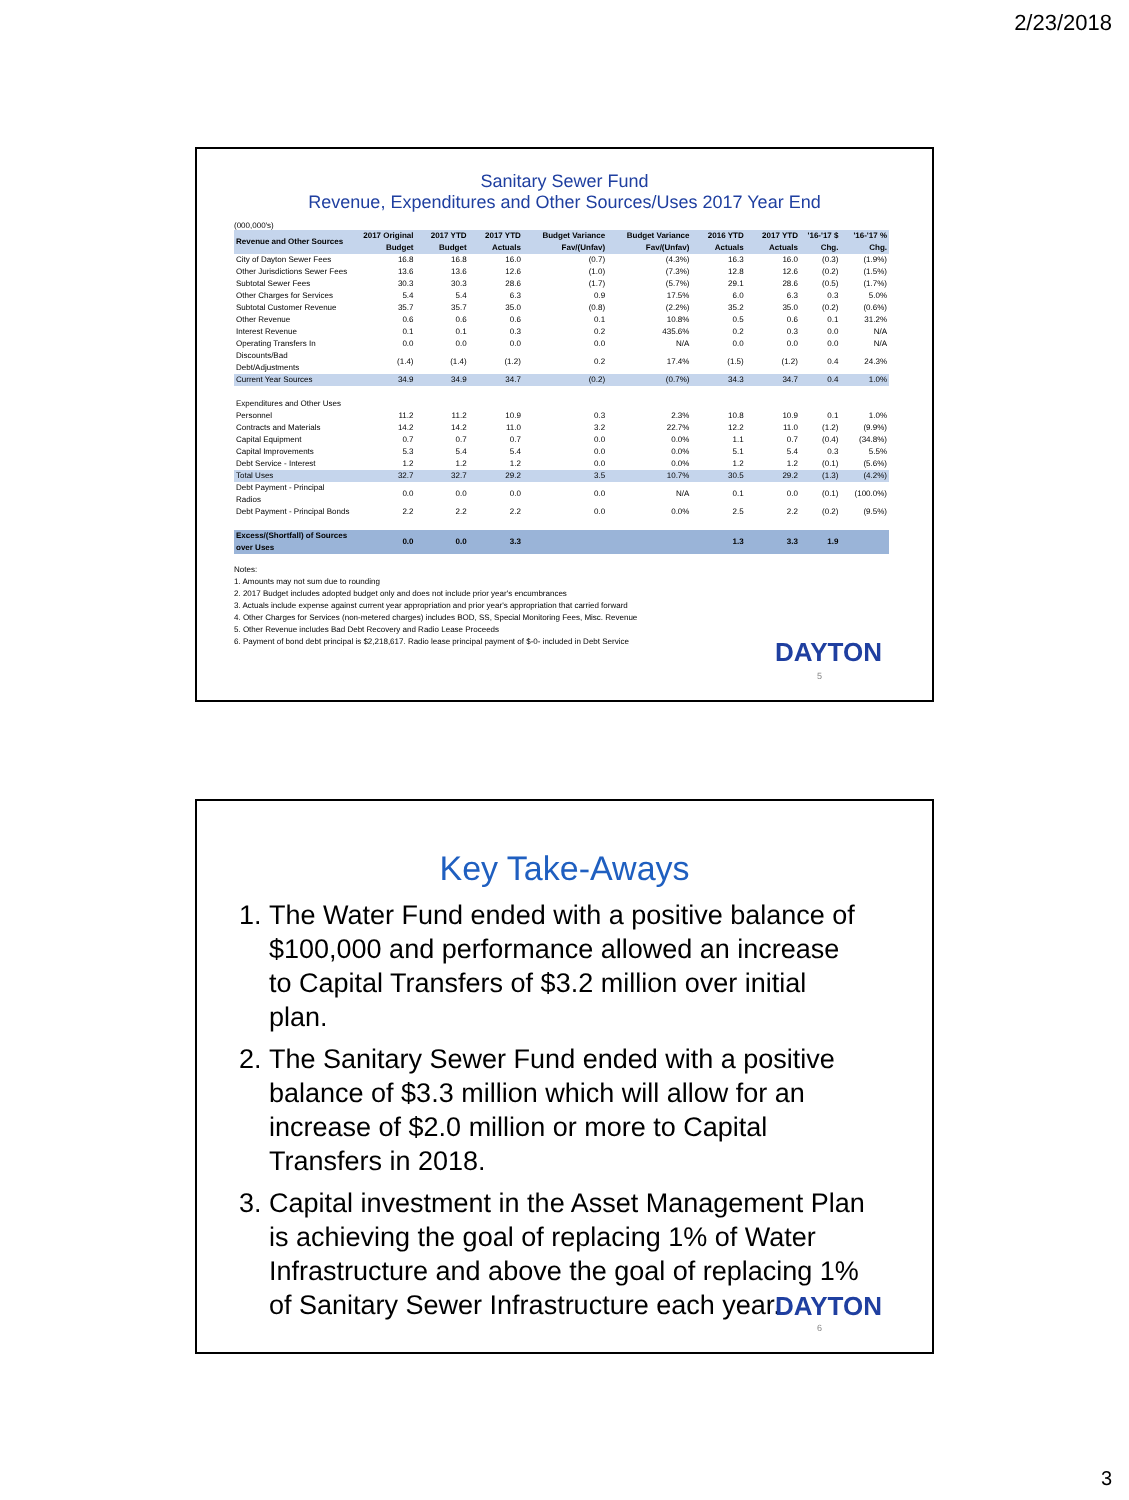2/23/2018
Sanitary Sewer Fund
Revenue, Expenditures and Other Sources/Uses 2017 Year End
(000,000's)
| Revenue and Other Sources | 2017 Original Budget | 2017 YTD Budget | 2017 YTD Actuals | Budget Variance Fav/(Unfav) | Budget Variance Fav/(Unfav) | 2016 YTD Actuals | 2017 YTD Actuals | '16-'17 $ Chg. | '16-'17 % Chg. |
| --- | --- | --- | --- | --- | --- | --- | --- | --- | --- |
| City of Dayton Sewer Fees | 16.8 | 16.8 | 16.0 | (0.7) | (4.3%) | 16.3 | 16.0 | (0.3) | (1.9%) |
| Other Jurisdictions Sewer Fees | 13.6 | 13.6 | 12.6 | (1.0) | (7.3%) | 12.8 | 12.6 | (0.2) | (1.5%) |
| Subtotal Sewer Fees | 30.3 | 30.3 | 28.6 | (1.7) | (5.7%) | 29.1 | 28.6 | (0.5) | (1.7%) |
| Other Charges for Services | 5.4 | 5.4 | 6.3 | 0.9 | 17.5% | 6.0 | 6.3 | 0.3 | 5.0% |
| Subtotal Customer Revenue | 35.7 | 35.7 | 35.0 | (0.8) | (2.2%) | 35.2 | 35.0 | (0.2) | (0.6%) |
| Other Revenue | 0.6 | 0.6 | 0.6 | 0.1 | 10.8% | 0.5 | 0.6 | 0.1 | 31.2% |
| Interest Revenue | 0.1 | 0.1 | 0.3 | 0.2 | 435.6% | 0.2 | 0.3 | 0.0 | N/A |
| Operating Transfers In | 0.0 | 0.0 | 0.0 | 0.0 | N/A | 0.0 | 0.0 | 0.0 | N/A |
| Discounts/Bad Debt/Adjustments | (1.4) | (1.4) | (1.2) | 0.2 | 17.4% | (1.5) | (1.2) | 0.4 | 24.3% |
| Current Year Sources | 34.9 | 34.9 | 34.7 | (0.2) | (0.7%) | 34.3 | 34.7 | 0.4 | 1.0% |
| Expenditures and Other Uses | | | | | | | | | |
| Personnel | 11.2 | 11.2 | 10.9 | 0.3 | 2.3% | 10.8 | 10.9 | 0.1 | 1.0% |
| Contracts and Materials | 14.2 | 14.2 | 11.0 | 3.2 | 22.7% | 12.2 | 11.0 | (1.2) | (9.9%) |
| Capital Equipment | 0.7 | 0.7 | 0.7 | 0.0 | 0.0% | 1.1 | 0.7 | (0.4) | (34.8%) |
| Capital Improvements | 5.3 | 5.4 | 5.4 | 0.0 | 0.0% | 5.1 | 5.4 | 0.3 | 5.5% |
| Debt Service - Interest | 1.2 | 1.2 | 1.2 | 0.0 | 0.0% | 1.2 | 1.2 | (0.1) | (5.6%) |
| Total Uses | 32.7 | 32.7 | 29.2 | 3.5 | 10.7% | 30.5 | 29.2 | (1.3) | (4.2%) |
| Debt Payment - Principal Radios | 0.0 | 0.0 | 0.0 | 0.0 | N/A | 0.1 | 0.0 | (0.1) | (100.0%) |
| Debt Payment - Principal Bonds | 2.2 | 2.2 | 2.2 | 0.0 | 0.0% | 2.5 | 2.2 | (0.2) | (9.5%) |
| Excess/(Shortfall) of Sources over Uses | 0.0 | 0.0 | 3.3 | | | 1.3 | 3.3 | 1.9 | |
Notes:
1. Amounts may not sum due to rounding
2. 2017 Budget includes adopted budget only and does not include prior year's encumbrances
3. Actuals include expense against current year appropriation and prior year's appropriation that carried forward
4. Other Charges for Services (non-metered charges) includes BOD, SS, Special Monitoring Fees, Misc. Revenue
5. Other Revenue includes Bad Debt Recovery and Radio Lease Proceeds
6. Payment of bond debt principal is $2,218,617. Radio lease principal payment of $-0- included in Debt Service
DAYTON
5
Key Take-Aways
1. The Water Fund ended with a positive balance of $100,000 and performance allowed an increase to Capital Transfers of $3.2 million over initial plan.
2. The Sanitary Sewer Fund ended with a positive balance of $3.3 million which will allow for an increase of $2.0 million or more to Capital Transfers in 2018.
3. Capital investment in the Asset Management Plan is achieving the goal of replacing 1% of Water Infrastructure and above the goal of replacing 1% of Sanitary Sewer Infrastructure each year.
DAYTON
6
3